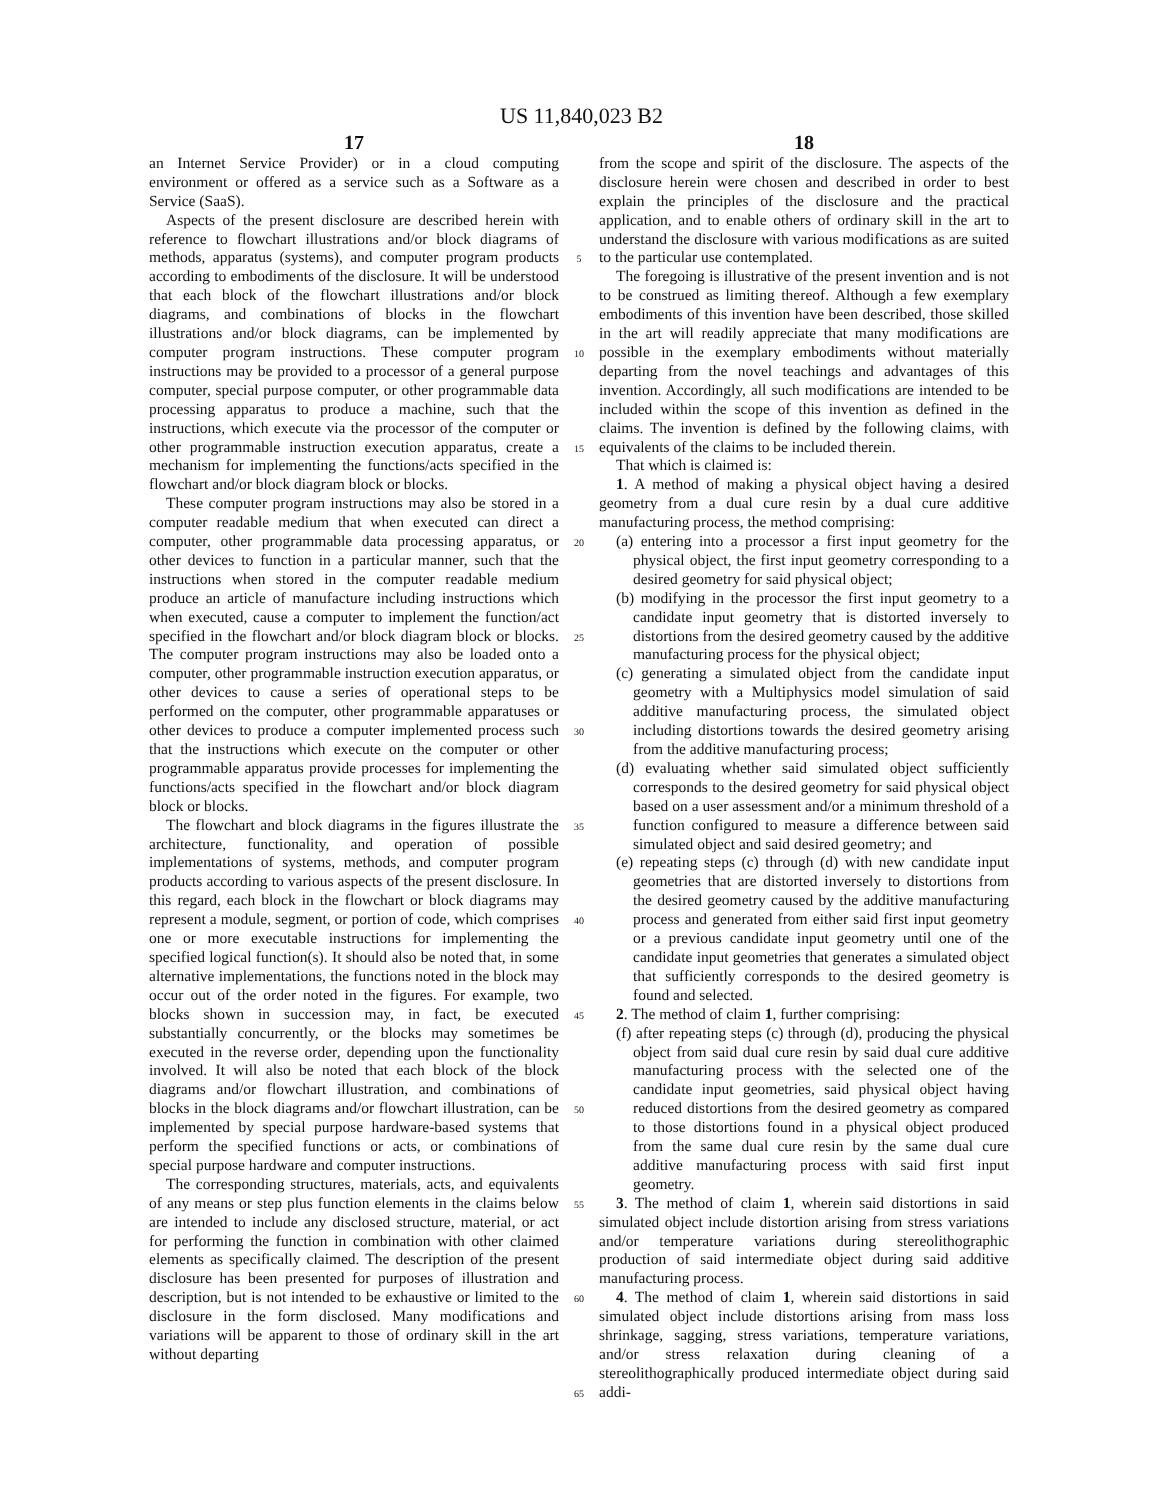US 11,840,023 B2
17
an Internet Service Provider) or in a cloud computing environment or offered as a service such as a Software as a Service (SaaS).
Aspects of the present disclosure are described herein with reference to flowchart illustrations and/or block diagrams of methods, apparatus (systems), and computer program products according to embodiments of the disclosure. It will be understood that each block of the flowchart illustrations and/or block diagrams, and combinations of blocks in the flowchart illustrations and/or block diagrams, can be implemented by computer program instructions. These computer program instructions may be provided to a processor of a general purpose computer, special purpose computer, or other programmable data processing apparatus to produce a machine, such that the instructions, which execute via the processor of the computer or other programmable instruction execution apparatus, create a mechanism for implementing the functions/acts specified in the flowchart and/or block diagram block or blocks.
These computer program instructions may also be stored in a computer readable medium that when executed can direct a computer, other programmable data processing apparatus, or other devices to function in a particular manner, such that the instructions when stored in the computer readable medium produce an article of manufacture including instructions which when executed, cause a computer to implement the function/act specified in the flowchart and/or block diagram block or blocks. The computer program instructions may also be loaded onto a computer, other programmable instruction execution apparatus, or other devices to cause a series of operational steps to be performed on the computer, other programmable apparatuses or other devices to produce a computer implemented process such that the instructions which execute on the computer or other programmable apparatus provide processes for implementing the functions/acts specified in the flowchart and/or block diagram block or blocks.
The flowchart and block diagrams in the figures illustrate the architecture, functionality, and operation of possible implementations of systems, methods, and computer program products according to various aspects of the present disclosure. In this regard, each block in the flowchart or block diagrams may represent a module, segment, or portion of code, which comprises one or more executable instructions for implementing the specified logical function(s). It should also be noted that, in some alternative implementations, the functions noted in the block may occur out of the order noted in the figures. For example, two blocks shown in succession may, in fact, be executed substantially concurrently, or the blocks may sometimes be executed in the reverse order, depending upon the functionality involved. It will also be noted that each block of the block diagrams and/or flowchart illustration, and combinations of blocks in the block diagrams and/or flowchart illustration, can be implemented by special purpose hardware-based systems that perform the specified functions or acts, or combinations of special purpose hardware and computer instructions.
The corresponding structures, materials, acts, and equivalents of any means or step plus function elements in the claims below are intended to include any disclosed structure, material, or act for performing the function in combination with other claimed elements as specifically claimed. The description of the present disclosure has been presented for purposes of illustration and description, but is not intended to be exhaustive or limited to the disclosure in the form disclosed. Many modifications and variations will be apparent to those of ordinary skill in the art without departing
5
10
15
20
25
30
35
40
45
50
55
60
65
18
from the scope and spirit of the disclosure. The aspects of the disclosure herein were chosen and described in order to best explain the principles of the disclosure and the practical application, and to enable others of ordinary skill in the art to understand the disclosure with various modifications as are suited to the particular use contemplated.
The foregoing is illustrative of the present invention and is not to be construed as limiting thereof. Although a few exemplary embodiments of this invention have been described, those skilled in the art will readily appreciate that many modifications are possible in the exemplary embodiments without materially departing from the novel teachings and advantages of this invention. Accordingly, all such modifications are intended to be included within the scope of this invention as defined in the claims. The invention is defined by the following claims, with equivalents of the claims to be included therein.
That which is claimed is:
1. A method of making a physical object having a desired geometry from a dual cure resin by a dual cure additive manufacturing process, the method comprising:
(a) entering into a processor a first input geometry for the physical object, the first input geometry corresponding to a desired geometry for said physical object;
(b) modifying in the processor the first input geometry to a candidate input geometry that is distorted inversely to distortions from the desired geometry caused by the additive manufacturing process for the physical object;
(c) generating a simulated object from the candidate input geometry with a Multiphysics model simulation of said additive manufacturing process, the simulated object including distortions towards the desired geometry arising from the additive manufacturing process;
(d) evaluating whether said simulated object sufficiently corresponds to the desired geometry for said physical object based on a user assessment and/or a minimum threshold of a function configured to measure a difference between said simulated object and said desired geometry; and
(e) repeating steps (c) through (d) with new candidate input geometries that are distorted inversely to distortions from the desired geometry caused by the additive manufacturing process and generated from either said first input geometry or a previous candidate input geometry until one of the candidate input geometries that generates a simulated object that sufficiently corresponds to the desired geometry is found and selected.
2. The method of claim 1, further comprising:
(f) after repeating steps (c) through (d), producing the physical object from said dual cure resin by said dual cure additive manufacturing process with the selected one of the candidate input geometries, said physical object having reduced distortions from the desired geometry as compared to those distortions found in a physical object produced from the same dual cure resin by the same dual cure additive manufacturing process with said first input geometry.
3. The method of claim 1, wherein said distortions in said simulated object include distortion arising from stress variations and/or temperature variations during stereolithographic production of said intermediate object during said additive manufacturing process.
4. The method of claim 1, wherein said distortions in said simulated object include distortions arising from mass loss shrinkage, sagging, stress variations, temperature variations, and/or stress relaxation during cleaning of a stereolithographically produced intermediate object during said addi-